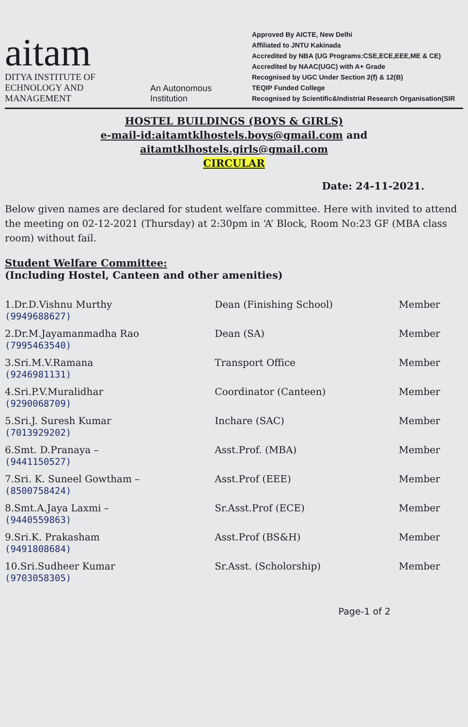aitam
DITYA INSTITUTE OF
ECHNOLOGY AND MANAGEMENT
An Autonomous Institution
Approved By AICTE, New Delhi
Affiliated to JNTU Kakinada
Accredited by NBA (UG Programs:CSE,ECE,EEE,ME & CE)
Accredited by NAAC(UGC) with A+ Grade
Recognised by UGC Under Section 2(f) & 12(B)
TEQIP Funded College
Recognised by Scientific&Indistrial Research Organisation(SIR
HOSTEL BUILDINGS (BOYS & GIRLS)
e-mail-id:aitamtklhostels.boys@gmail.com and
aitamtklhostels.girls@gmail.com
CIRCULAR
Date: 24-11-2021.
Below given names are declared for student welfare committee. Here with invited to attend the meeting on 02-12-2021 (Thursday) at 2:30pm in ‘A’ Block, Room No:23 GF (MBA class room) without fail.
Student Welfare Committee:
(Including Hostel, Canteen and other amenities)
| 1.Dr.D.Vishnu Murthy (9949688627) | Dean (Finishing School) | Member |
| 2.Dr.M.Jayamanmadha Rao (7995463540) | Dean (SA) | Member |
| 3.Sri.M.V.Ramana (9246981131) | Transport Office | Member |
| 4.Sri.P.V.Muralidhar (9290068709) | Coordinator (Canteen) | Member |
| 5.Sri.J. Suresh Kumar (7013929202) | Inchare (SAC) | Member |
| 6.Smt. D.Pranaya – (9441150527) | Asst.Prof. (MBA) | Member |
| 7.Sri. K. Suneel Gowtham – (8500758424) | Asst.Prof (EEE) | Member |
| 8.Smt.A.Jaya Laxmi – (9440559863) | Sr.Asst.Prof (ECE) | Member |
| 9.Sri.K. Prakasham (9491808684) | Asst.Prof (BS&H) | Member |
| 10.Sri.Sudheer Kumar (9703058305) | Sr.Asst. (Scholorship) | Member |
Page-1 of 2